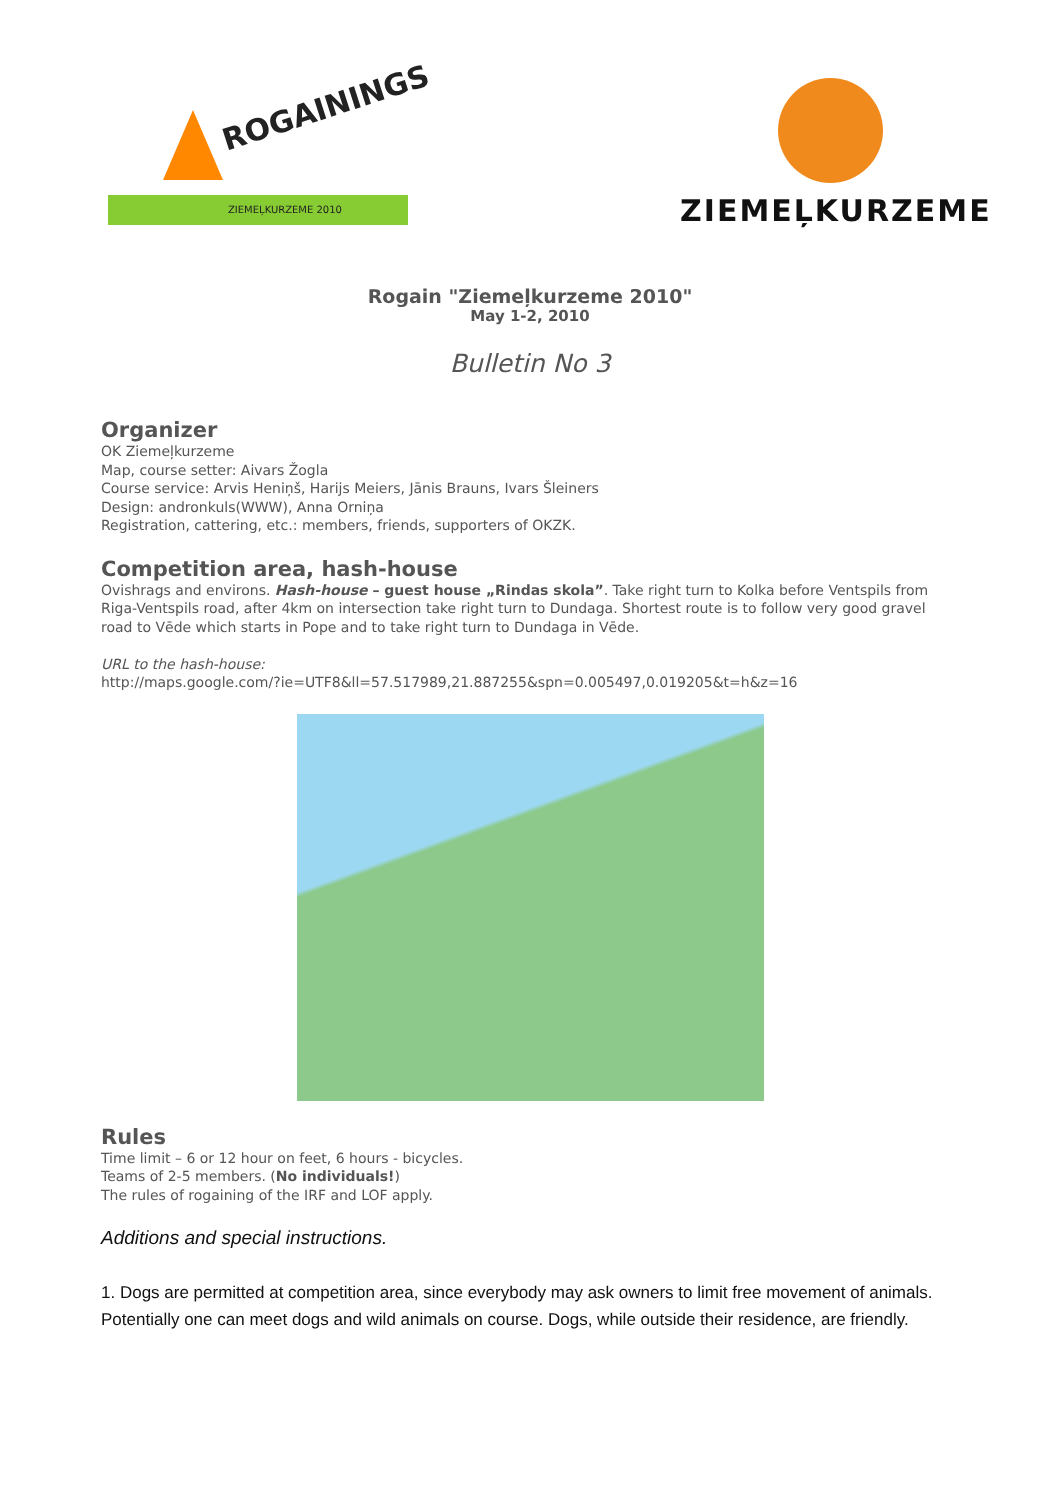ROGAININGS
ZIEMEĻKURZEME 2010
ZIEMEĻKURZEME
Rogain "Ziemeļkurzeme 2010"
May 1-2, 2010
Bulletin No 3
Organizer
OK Ziemeļkurzeme
Map, course setter: Aivars Žogla
Course service: Arvis Heniņš, Harijs Meiers, Jānis Brauns, Ivars Šleiners
Design: andronkuls(WWW), Anna Orniņa
Registration, cattering, etc.: members, friends, supporters of OKZK.
Competition area, hash-house
Ovishrags and environs. Hash-house – guest house „Rindas skola”. Take right turn to Kolka before Ventspils from Riga-Ventspils road, after 4km on intersection take right turn to Dundaga. Shortest route is to follow very good gravel road to Vēde which starts in Pope and to take right turn to Dundaga in Vēde.
URL to the hash-house:
http://maps.google.com/?ie=UTF8&ll=57.517989,21.887255&spn=0.005497,0.019205&t=h&z=16
Rules
Time limit – 6 or 12 hour on feet, 6 hours - bicycles.
Teams of 2-5 members. (No individuals!)
The rules of rogaining of the IRF and LOF apply.
Additions and special instructions.
1. Dogs are permitted at competition area, since everybody may ask owners to limit free movement of animals.
Potentially one can meet dogs and wild animals on course. Dogs, while outside their residence, are friendly.